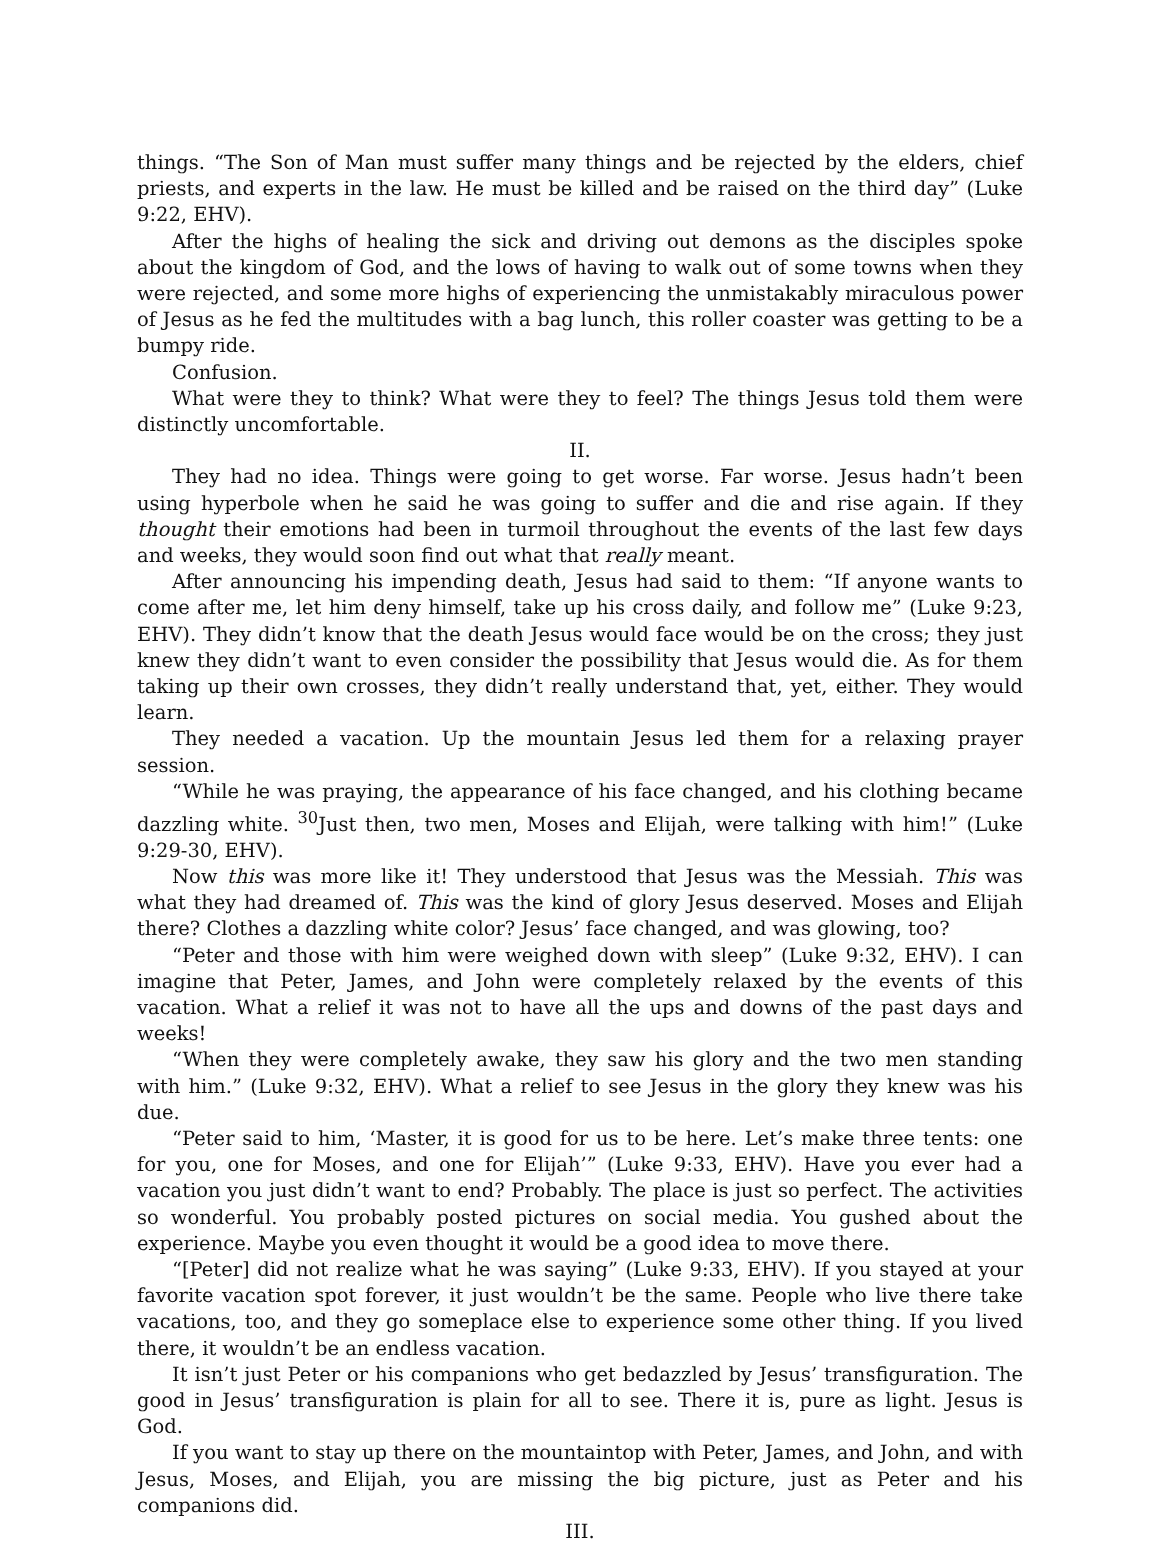things. “The Son of Man must suffer many things and be rejected by the elders, chief priests, and experts in the law. He must be killed and be raised on the third day” (Luke 9:22, EHV).
After the highs of healing the sick and driving out demons as the disciples spoke about the kingdom of God, and the lows of having to walk out of some towns when they were rejected, and some more highs of experiencing the unmistakably miraculous power of Jesus as he fed the multitudes with a bag lunch, this roller coaster was getting to be a bumpy ride.
Confusion.
What were they to think? What were they to feel? The things Jesus told them were distinctly uncomfortable.
II.
They had no idea. Things were going to get worse. Far worse. Jesus hadn’t been using hyperbole when he said he was going to suffer and die and rise again. If they thought their emotions had been in turmoil throughout the events of the last few days and weeks, they would soon find out what that really meant.
After announcing his impending death, Jesus had said to them: “If anyone wants to come after me, let him deny himself, take up his cross daily, and follow me” (Luke 9:23, EHV). They didn’t know that the death Jesus would face would be on the cross; they just knew they didn’t want to even consider the possibility that Jesus would die. As for them taking up their own crosses, they didn’t really understand that, yet, either. They would learn.
They needed a vacation. Up the mountain Jesus led them for a relaxing prayer session.
“While he was praying, the appearance of his face changed, and his clothing became dazzling white. <sup>30</sup>Just then, two men, Moses and Elijah, were talking with him!” (Luke 9:29-30, EHV).
Now this was more like it! They understood that Jesus was the Messiah. This was what they had dreamed of. This was the kind of glory Jesus deserved. Moses and Elijah there? Clothes a dazzling white color? Jesus’ face changed, and was glowing, too?
“Peter and those with him were weighed down with sleep” (Luke 9:32, EHV). I can imagine that Peter, James, and John were completely relaxed by the events of this vacation. What a relief it was not to have all the ups and downs of the past days and weeks!
“When they were completely awake, they saw his glory and the two men standing with him.” (Luke 9:32, EHV). What a relief to see Jesus in the glory they knew was his due.
“Peter said to him, ‘Master, it is good for us to be here. Let’s make three tents: one for you, one for Moses, and one for Elijah’” (Luke 9:33, EHV). Have you ever had a vacation you just didn’t want to end? Probably. The place is just so perfect. The activities so wonderful. You probably posted pictures on social media. You gushed about the experience. Maybe you even thought it would be a good idea to move there.
“[Peter] did not realize what he was saying” (Luke 9:33, EHV). If you stayed at your favorite vacation spot forever, it just wouldn’t be the same. People who live there take vacations, too, and they go someplace else to experience some other thing. If you lived there, it wouldn’t be an endless vacation.
It isn’t just Peter or his companions who get bedazzled by Jesus’ transfiguration. The good in Jesus’ transfiguration is plain for all to see. There it is, pure as light. Jesus is God.
If you want to stay up there on the mountaintop with Peter, James, and John, and with Jesus, Moses, and Elijah, you are missing the big picture, just as Peter and his companions did.
III.